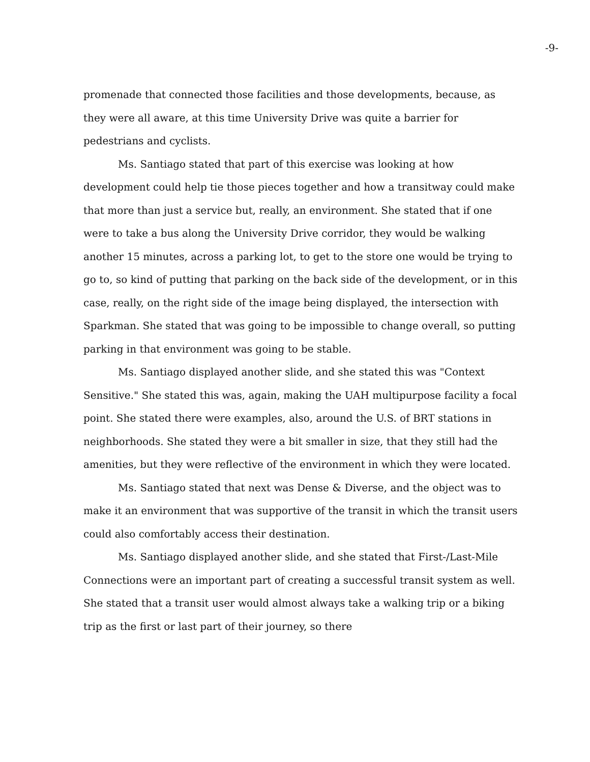-9-
promenade that connected those facilities and those developments, because, as they were all aware, at this time University Drive was quite a barrier for pedestrians and cyclists.
Ms. Santiago stated that part of this exercise was looking at how development could help tie those pieces together and how a transitway could make that more than just a service but, really, an environment. She stated that if one were to take a bus along the University Drive corridor, they would be walking another 15 minutes, across a parking lot, to get to the store one would be trying to go to, so kind of putting that parking on the back side of the development, or in this case, really, on the right side of the image being displayed, the intersection with Sparkman. She stated that was going to be impossible to change overall, so putting parking in that environment was going to be stable.
Ms. Santiago displayed another slide, and she stated this was "Context Sensitive." She stated this was, again, making the UAH multipurpose facility a focal point. She stated there were examples, also, around the U.S. of BRT stations in neighborhoods. She stated they were a bit smaller in size, that they still had the amenities, but they were reflective of the environment in which they were located.
Ms. Santiago stated that next was Dense & Diverse, and the object was to make it an environment that was supportive of the transit in which the transit users could also comfortably access their destination.
Ms. Santiago displayed another slide, and she stated that First-/Last-Mile Connections were an important part of creating a successful transit system as well. She stated that a transit user would almost always take a walking trip or a biking trip as the first or last part of their journey, so there